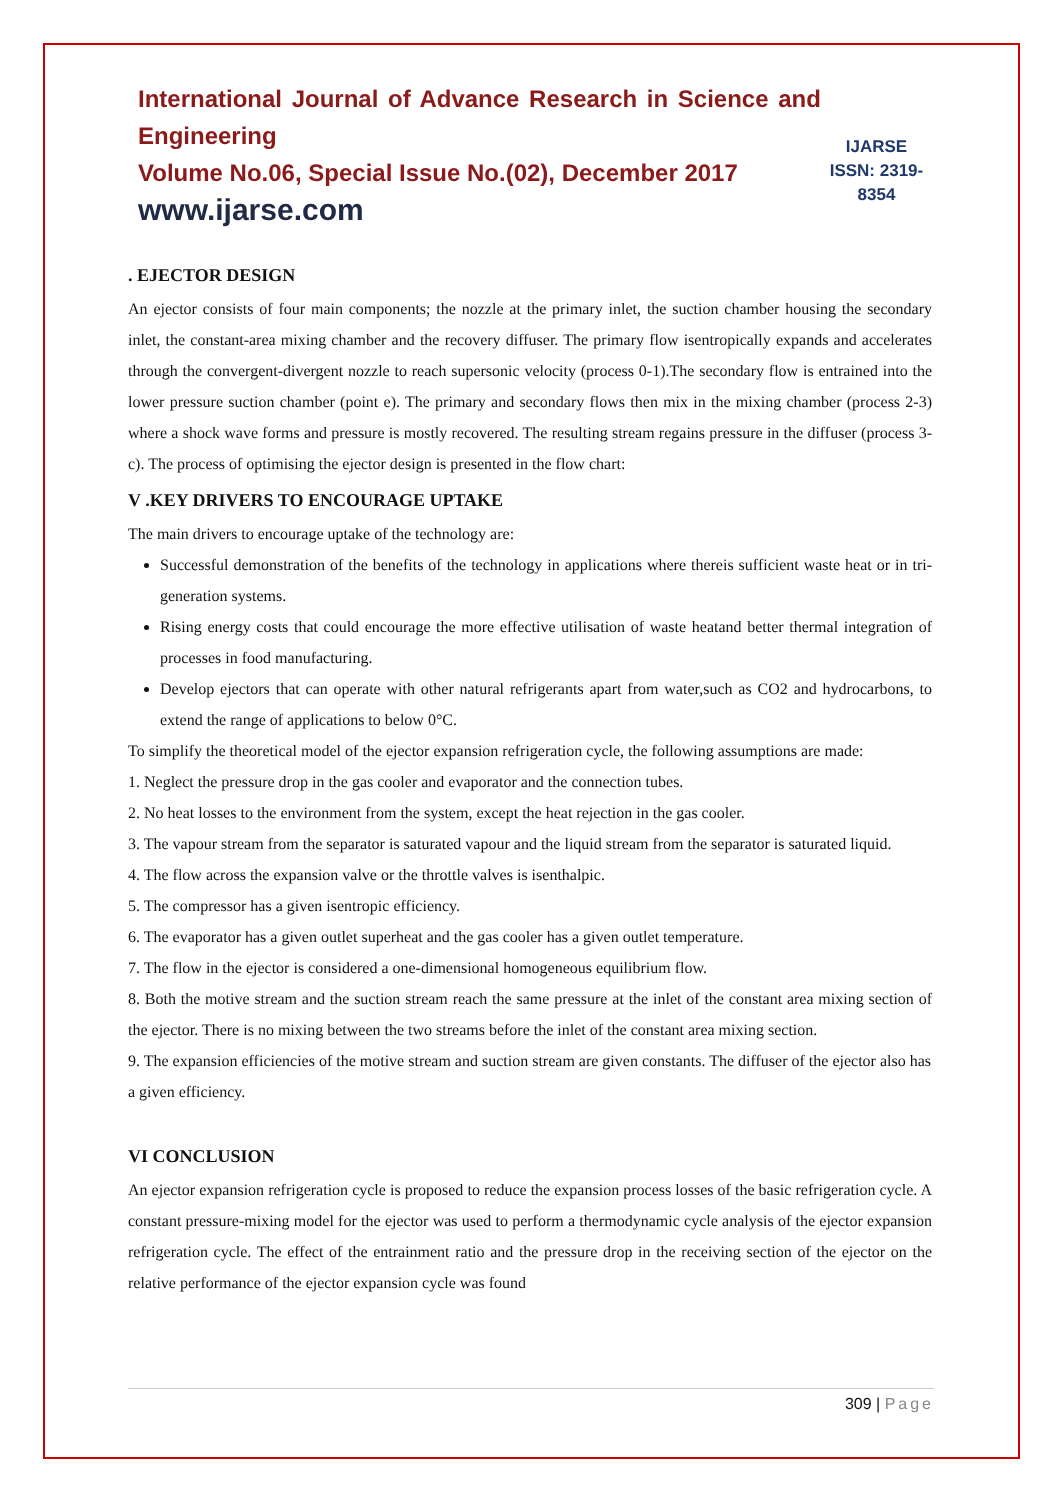International Journal of Advance Research in Science and Engineering
Volume No.06, Special Issue No.(02), December 2017
www.ijarse.com
IJARSE
ISSN: 2319-8354
. EJECTOR DESIGN
An ejector consists of four main components; the nozzle at the primary inlet, the suction chamber housing the secondary inlet, the constant-area mixing chamber and the recovery diffuser. The primary flow isentropically expands and accelerates through the convergent-divergent nozzle to reach supersonic velocity (process 0-1).The secondary flow is entrained into the lower pressure suction chamber (point e). The primary and secondary flows then mix in the mixing chamber (process 2-3) where a shock wave forms and pressure is mostly recovered. The resulting stream regains pressure in the diffuser (process 3-c). The process of optimising the ejector design is presented in the flow chart:
V .KEY DRIVERS TO ENCOURAGE UPTAKE
The main drivers to encourage uptake of the technology are:
Successful demonstration of the benefits of the technology in applications where thereis sufficient waste heat or in tri-generation systems.
Rising energy costs that could encourage the more effective utilisation of waste heatand better thermal integration of processes in food manufacturing.
Develop ejectors that can operate with other natural refrigerants apart from water,such as CO2 and hydrocarbons, to extend the range of applications to below 0°C.
To simplify the theoretical model of the ejector expansion refrigeration cycle, the following assumptions are made:
1. Neglect the pressure drop in the gas cooler and evaporator and the connection tubes.
2. No heat losses to the environment from the system, except the heat rejection in the gas cooler.
3. The vapour stream from the separator is saturated vapour and the liquid stream from the separator is saturated liquid.
4. The flow across the expansion valve or the throttle valves is isenthalpic.
5. The compressor has a given isentropic efficiency.
6. The evaporator has a given outlet superheat and the gas cooler has a given outlet temperature.
7. The flow in the ejector is considered a one-dimensional homogeneous equilibrium flow.
8. Both the motive stream and the suction stream reach the same pressure at the inlet of the constant area mixing section of the ejector. There is no mixing between the two streams before the inlet of the constant area mixing section.
9. The expansion efficiencies of the motive stream and suction stream are given constants. The diffuser of the ejector also has a given efficiency.
VI CONCLUSION
An ejector expansion refrigeration cycle is proposed to reduce the expansion process losses of the basic refrigeration cycle. A constant pressure-mixing model for the ejector was used to perform a thermodynamic cycle analysis of the ejector expansion refrigeration cycle. The effect of the entrainment ratio and the pressure drop in the receiving section of the ejector on the relative performance of the ejector expansion cycle was found
309 | Page